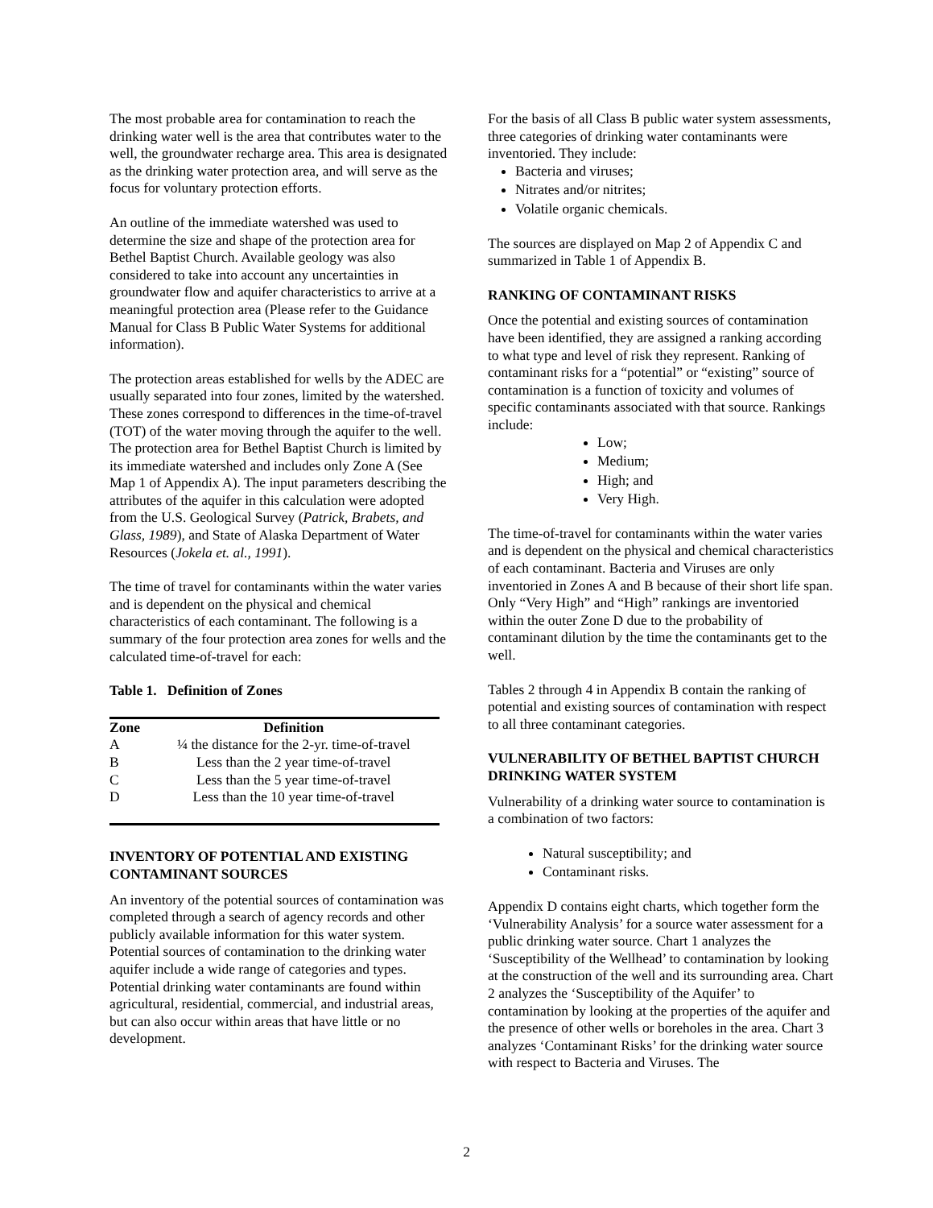The most probable area for contamination to reach the drinking water well is the area that contributes water to the well, the groundwater recharge area. This area is designated as the drinking water protection area, and will serve as the focus for voluntary protection efforts.
An outline of the immediate watershed was used to determine the size and shape of the protection area for Bethel Baptist Church. Available geology was also considered to take into account any uncertainties in groundwater flow and aquifer characteristics to arrive at a meaningful protection area (Please refer to the Guidance Manual for Class B Public Water Systems for additional information).
The protection areas established for wells by the ADEC are usually separated into four zones, limited by the watershed. These zones correspond to differences in the time-of-travel (TOT) of the water moving through the aquifer to the well. The protection area for Bethel Baptist Church is limited by its immediate watershed and includes only Zone A (See Map 1 of Appendix A). The input parameters describing the attributes of the aquifer in this calculation were adopted from the U.S. Geological Survey (Patrick, Brabets, and Glass, 1989), and State of Alaska Department of Water Resources (Jokela et. al., 1991).
The time of travel for contaminants within the water varies and is dependent on the physical and chemical characteristics of each contaminant. The following is a summary of the four protection area zones for wells and the calculated time-of-travel for each:
Table 1. Definition of Zones
| Zone | Definition |
| --- | --- |
| A | ¼ the distance for the 2-yr. time-of-travel |
| B | Less than the 2 year time-of-travel |
| C | Less than the 5 year time-of-travel |
| D | Less than the 10 year time-of-travel |
INVENTORY OF POTENTIAL AND EXISTING CONTAMINANT SOURCES
An inventory of the potential sources of contamination was completed through a search of agency records and other publicly available information for this water system. Potential sources of contamination to the drinking water aquifer include a wide range of categories and types. Potential drinking water contaminants are found within agricultural, residential, commercial, and industrial areas, but can also occur within areas that have little or no development.
For the basis of all Class B public water system assessments, three categories of drinking water contaminants were inventoried. They include:
Bacteria and viruses;
Nitrates and/or nitrites;
Volatile organic chemicals.
The sources are displayed on Map 2 of Appendix C and summarized in Table 1 of Appendix B.
RANKING OF CONTAMINANT RISKS
Once the potential and existing sources of contamination have been identified, they are assigned a ranking according to what type and level of risk they represent. Ranking of contaminant risks for a “potential” or “existing” source of contamination is a function of toxicity and volumes of specific contaminants associated with that source. Rankings include:
Low;
Medium;
High; and
Very High.
The time-of-travel for contaminants within the water varies and is dependent on the physical and chemical characteristics of each contaminant. Bacteria and Viruses are only inventoried in Zones A and B because of their short life span. Only “Very High” and “High” rankings are inventoried within the outer Zone D due to the probability of contaminant dilution by the time the contaminants get to the well.
Tables 2 through 4 in Appendix B contain the ranking of potential and existing sources of contamination with respect to all three contaminant categories.
VULNERABILITY OF BETHEL BAPTIST CHURCH DRINKING WATER SYSTEM
Vulnerability of a drinking water source to contamination is a combination of two factors:
Natural susceptibility; and
Contaminant risks.
Appendix D contains eight charts, which together form the ‘Vulnerability Analysis’ for a source water assessment for a public drinking water source. Chart 1 analyzes the ‘Susceptibility of the Wellhead’ to contamination by looking at the construction of the well and its surrounding area. Chart 2 analyzes the ‘Susceptibility of the Aquifer’ to contamination by looking at the properties of the aquifer and the presence of other wells or boreholes in the area. Chart 3 analyzes ‘Contaminant Risks’ for the drinking water source with respect to Bacteria and Viruses. The
2